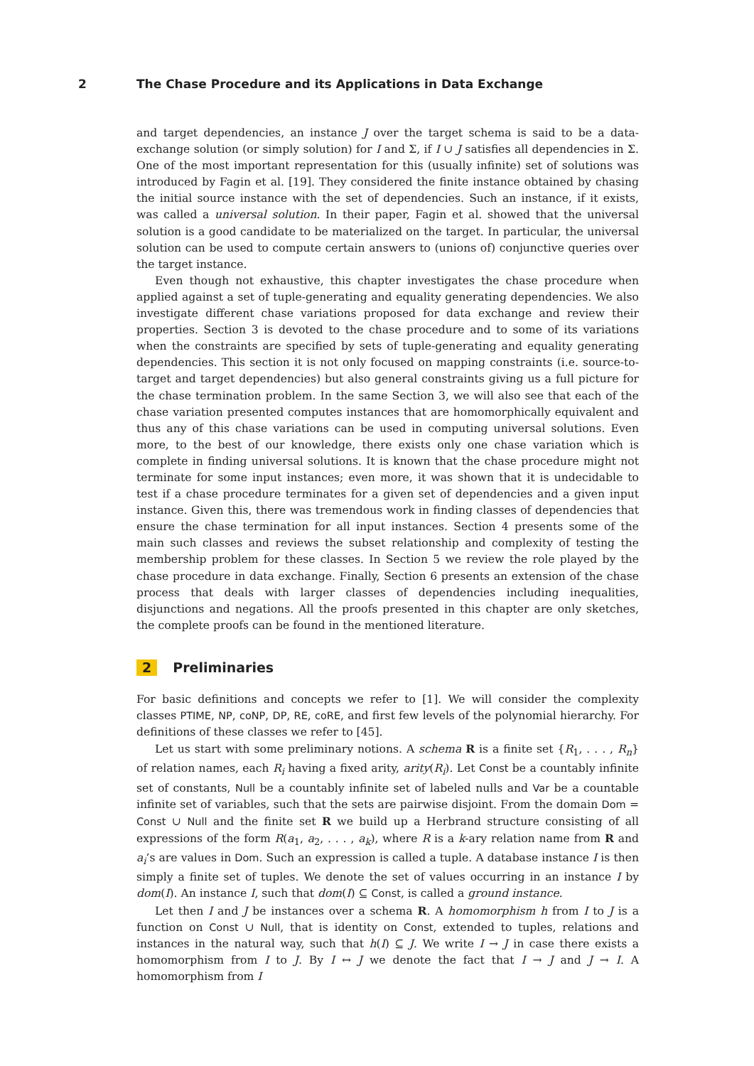2 The Chase Procedure and its Applications in Data Exchange
and target dependencies, an instance J over the target schema is said to be a data-exchange solution (or simply solution) for I and Σ, if I ∪ J satisfies all dependencies in Σ. One of the most important representation for this (usually infinite) set of solutions was introduced by Fagin et al. [19]. They considered the finite instance obtained by chasing the initial source instance with the set of dependencies. Such an instance, if it exists, was called a universal solution. In their paper, Fagin et al. showed that the universal solution is a good candidate to be materialized on the target. In particular, the universal solution can be used to compute certain answers to (unions of) conjunctive queries over the target instance.
Even though not exhaustive, this chapter investigates the chase procedure when applied against a set of tuple-generating and equality generating dependencies. We also investigate different chase variations proposed for data exchange and review their properties. Section 3 is devoted to the chase procedure and to some of its variations when the constraints are specified by sets of tuple-generating and equality generating dependencies. This section it is not only focused on mapping constraints (i.e. source-to-target and target dependencies) but also general constraints giving us a full picture for the chase termination problem. In the same Section 3, we will also see that each of the chase variation presented computes instances that are homomorphically equivalent and thus any of this chase variations can be used in computing universal solutions. Even more, to the best of our knowledge, there exists only one chase variation which is complete in finding universal solutions. It is known that the chase procedure might not terminate for some input instances; even more, it was shown that it is undecidable to test if a chase procedure terminates for a given set of dependencies and a given input instance. Given this, there was tremendous work in finding classes of dependencies that ensure the chase termination for all input instances. Section 4 presents some of the main such classes and reviews the subset relationship and complexity of testing the membership problem for these classes. In Section 5 we review the role played by the chase procedure in data exchange. Finally, Section 6 presents an extension of the chase process that deals with larger classes of dependencies including inequalities, disjunctions and negations. All the proofs presented in this chapter are only sketches, the complete proofs can be found in the mentioned literature.
2 Preliminaries
For basic definitions and concepts we refer to [1]. We will consider the complexity classes PTIME, NP, coNP, DP, RE, coRE, and first few levels of the polynomial hierarchy. For definitions of these classes we refer to [45].
Let us start with some preliminary notions. A schema R is a finite set {R<sub>1</sub>, . . . , R<sub>n</sub>} of relation names, each R<sub>i</sub> having a fixed arity, arity(R<sub>i</sub>). Let Const be a countably infinite set of constants, Null be a countably infinite set of labeled nulls and Var be a countable infinite set of variables, such that the sets are pairwise disjoint. From the domain Dom = Const ∪ Null and the finite set R we build up a Herbrand structure consisting of all expressions of the form R(a<sub>1</sub>, a<sub>2</sub>, . . . , a<sub>k</sub>), where R is a k-ary relation name from R and a<sub>i</sub>’s are values in Dom. Such an expression is called a tuple. A database instance I is then simply a finite set of tuples. We denote the set of values occurring in an instance I by dom(I). An instance I, such that dom(I) ⊆ Const, is called a ground instance.
Let then I and J be instances over a schema R. A homomorphism h from I to J is a function on Const ∪ Null, that is identity on Const, extended to tuples, relations and instances in the natural way, such that h(I) ⊆ J. We write I → J in case there exists a homomorphism from I to J. By I ↔ J we denote the fact that I → J and J → I. A homomorphism from I